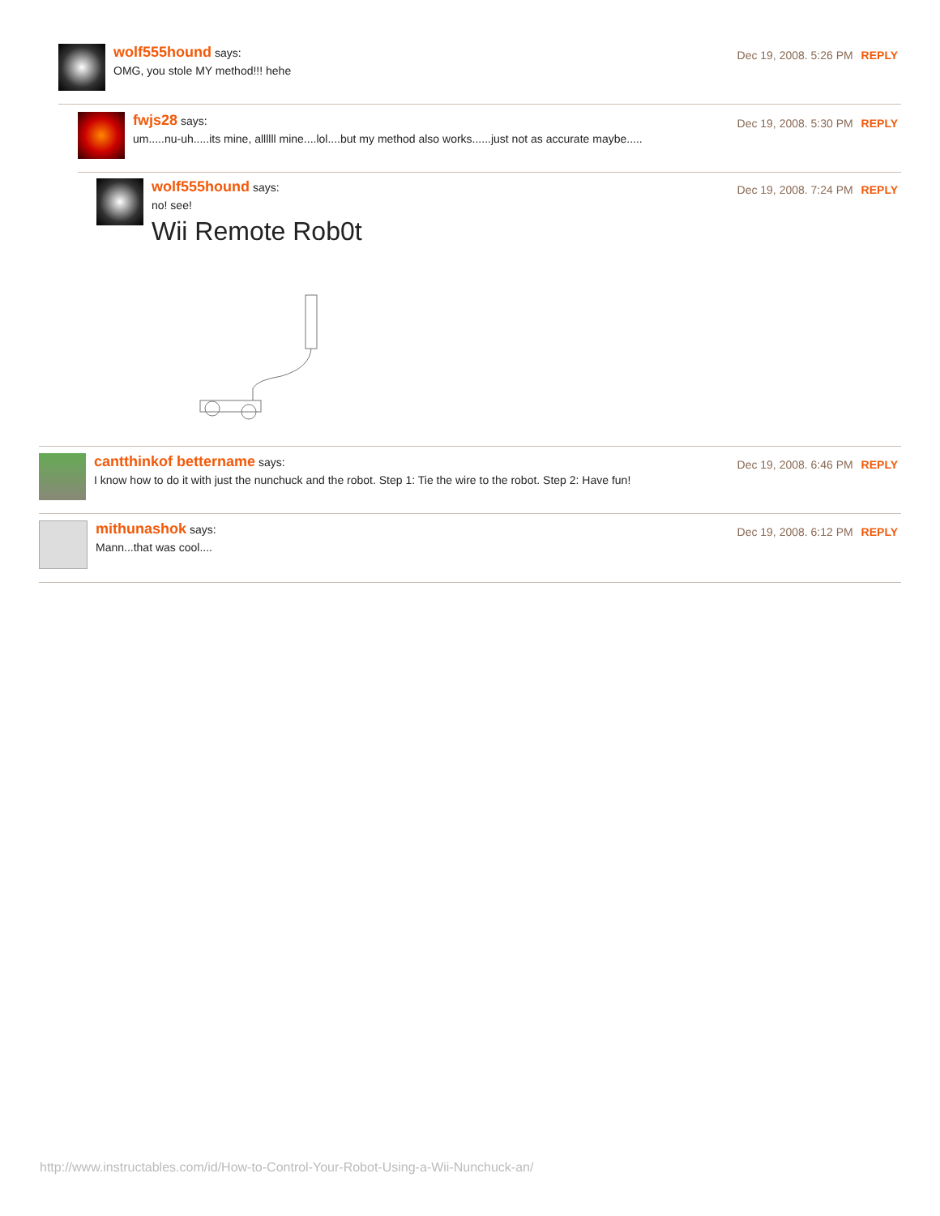wolf555hound says:
OMG, you stole MY method!!! hehe
Dec 19, 2008. 5:26 PM REPLY
fwjs28 says:
um.....nu-uh.....its mine, allllll mine....lol....but my method also works......just not as accurate maybe.....
Dec 19, 2008. 5:30 PM REPLY
wolf555hound says:
no! see!
Wii Remote Rob0t
Dec 19, 2008. 7:24 PM REPLY
cantthinkof bettername says:
I know how to do it with just the nunchuck and the robot. Step 1: Tie the wire to the robot. Step 2: Have fun!
Dec 19, 2008. 6:46 PM REPLY
mithunashok says:
Mann...that was cool....
Dec 19, 2008. 6:12 PM REPLY
http://www.instructables.com/id/How-to-Control-Your-Robot-Using-a-Wii-Nunchuck-an/